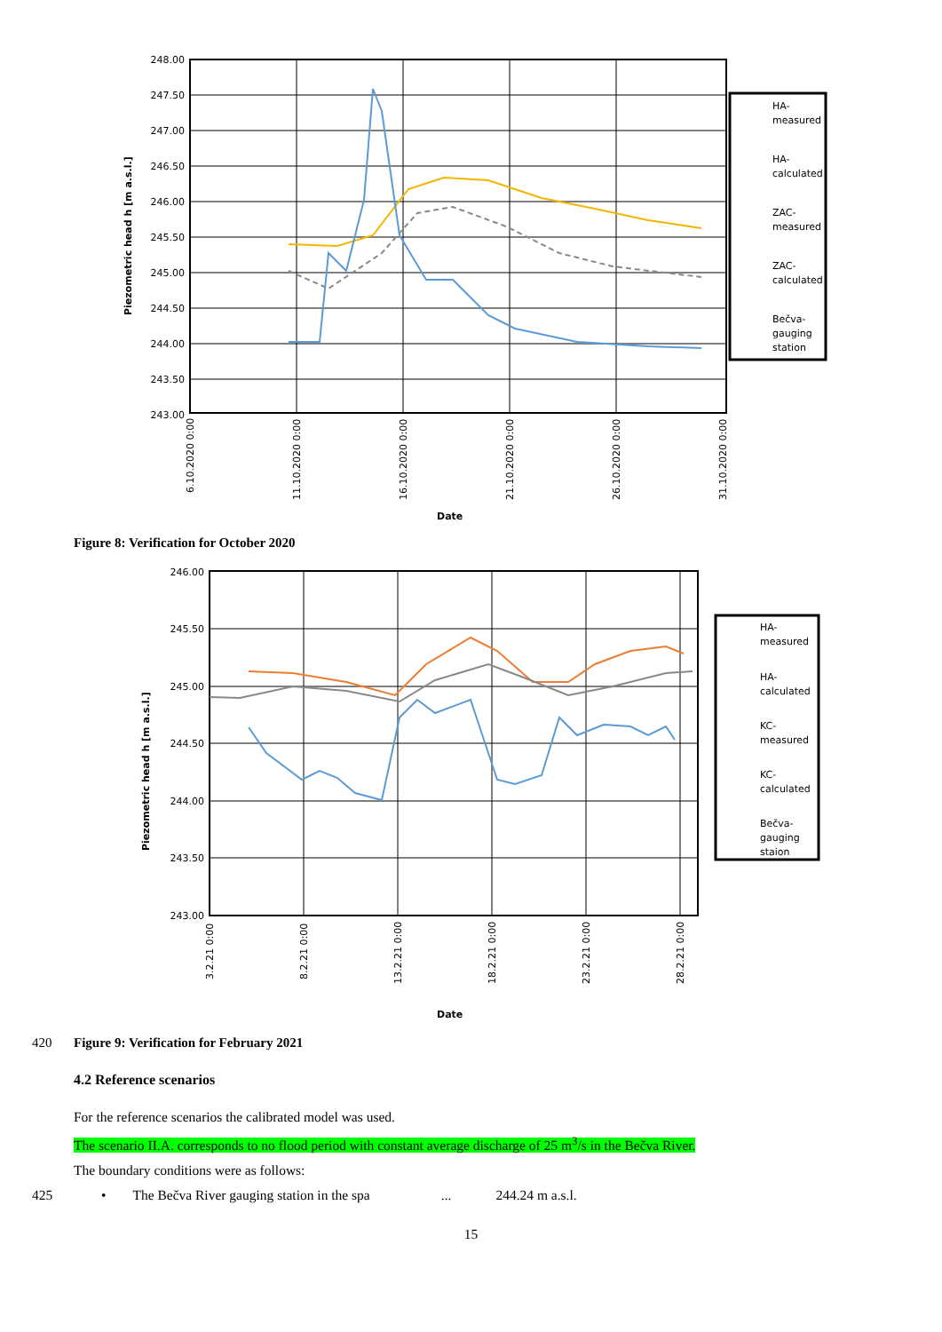248.00
247.50
247.00
246.50
246.00
245.50
245.00
244.50
244.00
243.50
243.00
Piezometric head h [m a.s.l.]
6.10.2020 0:00
11.10.2020 0:00
16.10.2020 0:00
21.10.2020 0:00
26.10.2020 0:00
31.10.2020 0:00
Date
HA-
measured
HA-
calculated
ZAC-
measured
ZAC-
calculated
Bečva-
gauging
station
Figure 8: Verification for October 2020
246.00
245.50
245.00
244.50
244.00
243.50
243.00
Piezometric head h [m a.s.l.]
3.2.21 0:00
8.2.21 0:00
13.2.21 0:00
18.2.21 0:00
23.2.21 0:00
28.2.21 0:00
Date
HA-
measured
HA-
calculated
KC-
measured
KC-
calculated
Bečva-
gauging
staion
420 Figure 9: Verification for February 2021
4.2 Reference scenarios
For the reference scenarios the calibrated model was used.
The scenario II.A. corresponds to no flood period with constant average discharge of 25 m<sup>3</sup>/s in the Bečva River.
The boundary conditions were as follows:
425 • The Bečva River gauging station in the spa... 244.24 m a.s.l.
15